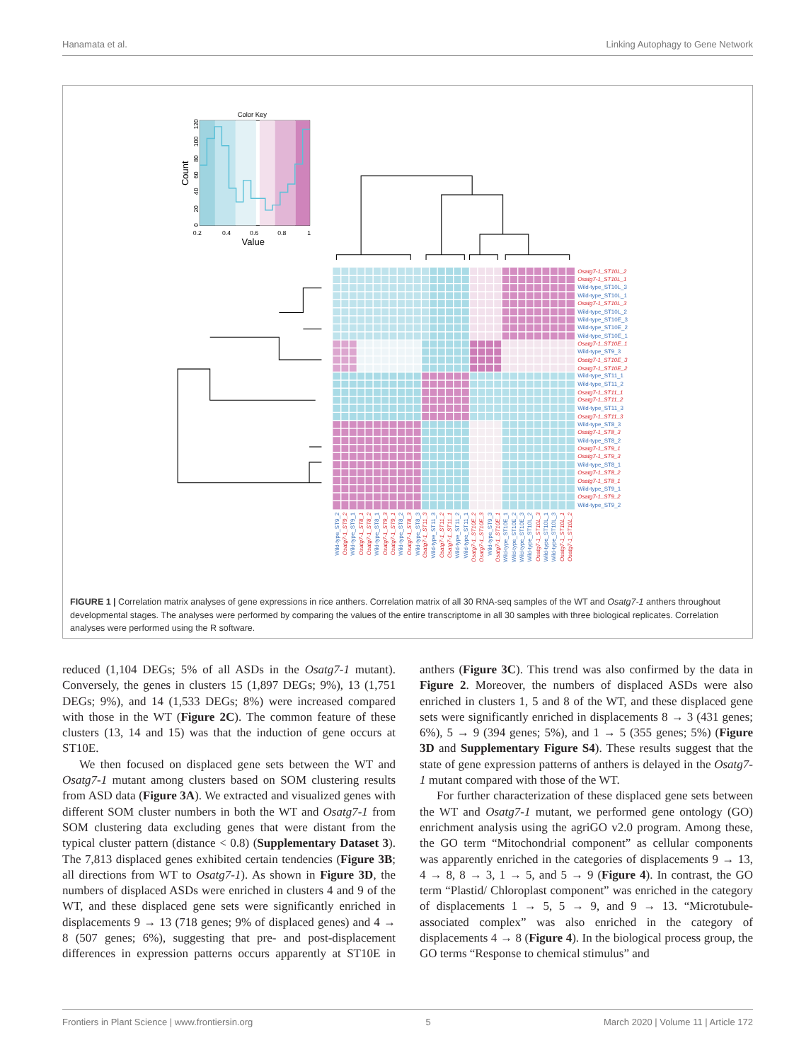Hanamata et al. Linking Autophagy to Gene Network
Color Key
0.2
0.4
0.6
0.8
1
Value
Count
0
20
40
60
80
100
120
Osatg7-1_ST10L_2
Osatg7-1_ST10L_1
Wild-type_ST10L_3
Wild-type_ST10L_1
Osatg7-1_ST10L_3
Wild-type_ST10L_2
Wild-type_ST10E_3
Wild-type_ST10E_2
Wild-type_ST10E_1
Osatg7-1_ST10E_1
Wild-type_ST9_3
Osatg7-1_ST10E_3
Osatg7-1_ST10E_2
Wild-type_ST11_1
Wild-type_ST11_2
Osatg7-1_ST11_1
Osatg7-1_ST11_2
Wild-type_ST11_3
Osatg7-1_ST11_3
Wild-type_ST8_3
Osatg7-1_ST8_3
Wild-type_ST8_2
Osatg7-1_ST9_1
Osatg7-1_ST9_3
Wild-type_ST8_1
Osatg7-1_ST8_2
Osatg7-1_ST8_1
Wild-type_ST9_1
Osatg7-1_ST9_2
Wild-type_ST9_2
Wild-type_ST9_2
Osatg7-1_ST9_2
Wild-type_ST9_1
Osatg7-1_ST8_1
Osatg7-1_ST8_2
Wild-type_ST8_1
Osatg7-1_ST9_3
Osatg7-1_ST9_1
Wild-type_ST8_2
Osatg7-1_ST8_3
Wild-type_ST8_3
Osatg7-1_ST11_3
Wild-type_ST11_3
Osatg7-1_ST11_2
Osatg7-1_ST11_1
Wild-type_ST11_2
Wild-type_ST11_1
Osatg7-1_ST10E_2
Osatg7-1_ST10E_3
Wild-type_ST9_3
Osatg7-1_ST10E_1
Wild-type_ST10E_1
Wild-type_ST10E_2
Wild-type_ST10E_3
Wild-type_ST10L_2
Osatg7-1_ST10L_3
Wild-type_ST10L_1
Wild-type_ST10L_3
Osatg7-1_ST10L_1
Osatg7-1_ST10L_2
FIGURE 1 | Correlation matrix analyses of gene expressions in rice anthers. Correlation matrix of all 30 RNA-seq samples of the WT and Osatg7-1 anthers throughout developmental stages. The analyses were performed by comparing the values of the entire transcriptome in all 30 samples with three biological replicates. Correlation analyses were performed using the R software.
reduced (1,104 DEGs; 5% of all ASDs in the Osatg7-1 mutant). Conversely, the genes in clusters 15 (1,897 DEGs; 9%), 13 (1,751 DEGs; 9%), and 14 (1,533 DEGs; 8%) were increased compared with those in the WT (Figure 2C). The common feature of these clusters (13, 14 and 15) was that the induction of gene occurs at ST10E.
We then focused on displaced gene sets between the WT and Osatg7-1 mutant among clusters based on SOM clustering results from ASD data (Figure 3A). We extracted and visualized genes with different SOM cluster numbers in both the WT and Osatg7-1 from SOM clustering data excluding genes that were distant from the typical cluster pattern (distance < 0.8) (Supplementary Dataset 3). The 7,813 displaced genes exhibited certain tendencies (Figure 3B; all directions from WT to Osatg7-1). As shown in Figure 3D, the numbers of displaced ASDs were enriched in clusters 4 and 9 of the WT, and these displaced gene sets were significantly enriched in displacements 9 → 13 (718 genes; 9% of displaced genes) and 4 → 8 (507 genes; 6%), suggesting that pre- and post-displacement differences in expression patterns occurs apparently at ST10E in anthers (Figure 3C). This trend was also confirmed by the data in Figure 2. Moreover, the numbers of displaced ASDs were also enriched in clusters 1, 5 and 8 of the WT, and these displaced gene sets were significantly enriched in displacements 8 → 3 (431 genes; 6%), 5 → 9 (394 genes; 5%), and 1 → 5 (355 genes; 5%) (Figure 3D and Supplementary Figure S4). These results suggest that the state of gene expression patterns of anthers is delayed in the Osatg7-1 mutant compared with those of the WT.
For further characterization of these displaced gene sets between the WT and Osatg7-1 mutant, we performed gene ontology (GO) enrichment analysis using the agriGO v2.0 program. Among these, the GO term “Mitochondrial component” as cellular components was apparently enriched in the categories of displacements 9 → 13, 4 → 8, 8 → 3, 1 → 5, and 5 → 9 (Figure 4). In contrast, the GO term “Plastid/ Chloroplast component” was enriched in the category of displacements 1 → 5, 5 → 9, and 9 → 13. “Microtubule-associated complex” was also enriched in the category of displacements 4 → 8 (Figure 4). In the biological process group, the GO terms “Response to chemical stimulus” and
Frontiers in Plant Science | www.frontiersin.org 5 March 2020 | Volume 11 | Article 172